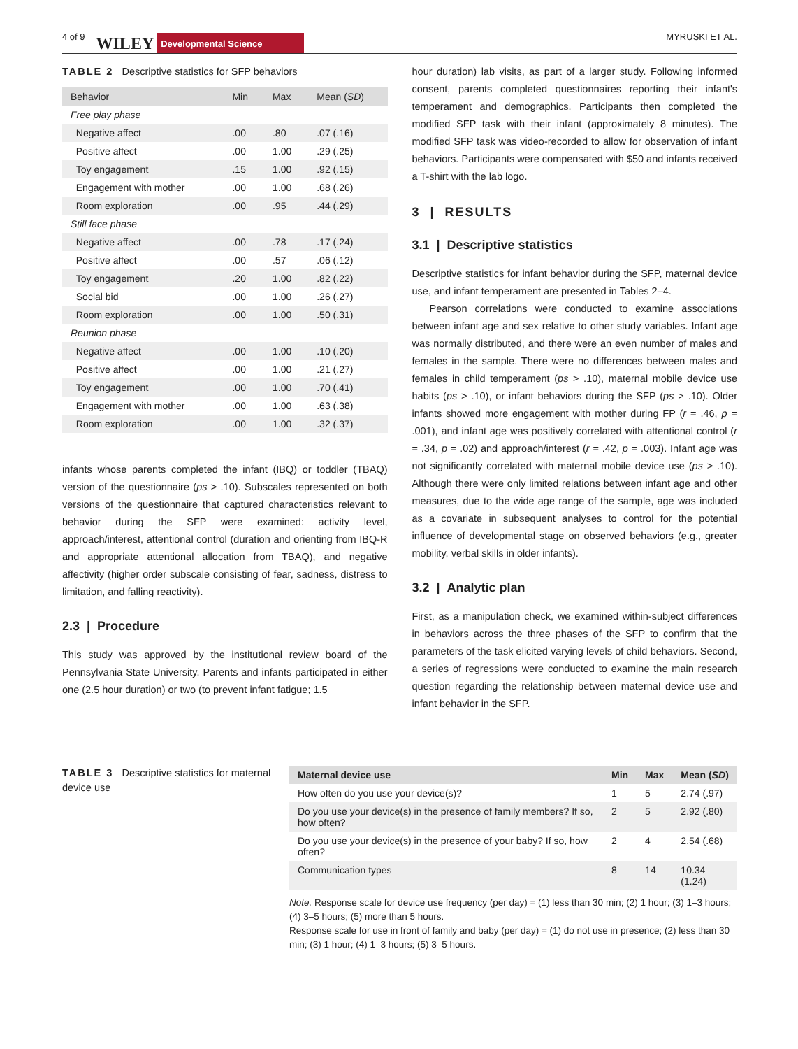4 of 9 WILEY Developmental Science MYRUSKI ET AL.
TABLE 2 Descriptive statistics for SFP behaviors
| Behavior | Min | Max | Mean ( SD ) |
| --- | --- | --- | --- |
| Free play phase | | | |
| Negative affect | .00 | .80 | .07 (.16) |
| Positive affect | .00 | 1.00 | .29 (.25) |
| Toy engagement | .15 | 1.00 | .92 (.15) |
| Engagement with mother | .00 | 1.00 | .68 (.26) |
| Room exploration | .00 | .95 | .44 (.29) |
| Still face phase | | | |
| Negative affect | .00 | .78 | .17 (.24) |
| Positive affect | .00 | .57 | .06 (.12) |
| Toy engagement | .20 | 1.00 | .82 (.22) |
| Social bid | .00 | 1.00 | .26 (.27) |
| Room exploration | .00 | 1.00 | .50 (.31) |
| Reunion phase | | | |
| Negative affect | .00 | 1.00 | .10 (.20) |
| Positive affect | .00 | 1.00 | .21 (.27) |
| Toy engagement | .00 | 1.00 | .70 (.41) |
| Engagement with mother | .00 | 1.00 | .63 (.38) |
| Room exploration | .00 | 1.00 | .32 (.37) |
infants whose parents completed the infant (IBQ) or toddler (TBAQ) version of the questionnaire (ps > .10). Subscales represented on both versions of the questionnaire that captured characteristics relevant to behavior during the SFP were examined: activity level, approach/interest, attentional control (duration and orienting from IBQ-R and appropriate attentional allocation from TBAQ), and negative affectivity (higher order subscale consisting of fear, sadness, distress to limitation, and falling reactivity).
2.3 | Procedure
This study was approved by the institutional review board of the Pennsylvania State University. Parents and infants participated in either one (2.5 hour duration) or two (to prevent infant fatigue; 1.5
hour duration) lab visits, as part of a larger study. Following informed consent, parents completed questionnaires reporting their infant's temperament and demographics. Participants then completed the modified SFP task with their infant (approximately 8 minutes). The modified SFP task was video-recorded to allow for observation of infant behaviors. Participants were compensated with $50 and infants received a T-shirt with the lab logo.
3 | RESULTS
3.1 | Descriptive statistics
Descriptive statistics for infant behavior during the SFP, maternal device use, and infant temperament are presented in Tables 2–4.
Pearson correlations were conducted to examine associations between infant age and sex relative to other study variables. Infant age was normally distributed, and there were an even number of males and females in the sample. There were no differences between males and females in child temperament (ps > .10), maternal mobile device use habits (ps > .10), or infant behaviors during the SFP (ps > .10). Older infants showed more engagement with mother during FP (r = .46, p = .001), and infant age was positively correlated with attentional control (r = .34, p = .02) and approach/interest (r = .42, p = .003). Infant age was not significantly correlated with maternal mobile device use (ps > .10). Although there were only limited relations between infant age and other measures, due to the wide age range of the sample, age was included as a covariate in subsequent analyses to control for the potential influence of developmental stage on observed behaviors (e.g., greater mobility, verbal skills in older infants).
3.2 | Analytic plan
First, as a manipulation check, we examined within-subject differences in behaviors across the three phases of the SFP to confirm that the parameters of the task elicited varying levels of child behaviors. Second, a series of regressions were conducted to examine the main research question regarding the relationship between maternal device use and infant behavior in the SFP.
TABLE 3 Descriptive statistics for maternal device use
| Maternal device use | Min | Max | Mean ( SD ) |
| --- | --- | --- | --- |
| How often do you use your device(s)? | 1 | 5 | 2.74 (.97) |
| Do you use your device(s) in the presence of family members? If so, how often? | 2 | 5 | 2.92 (.80) |
| Do you use your device(s) in the presence of your baby? If so, how often? | 2 | 4 | 2.54 (.68) |
| Communication types | 8 | 14 | 10.34 (1.24) |
Note. Response scale for device use frequency (per day) = (1) less than 30 min; (2) 1 hour; (3) 1–3 hours; (4) 3–5 hours; (5) more than 5 hours.
Response scale for use in front of family and baby (per day) = (1) do not use in presence; (2) less than 30 min; (3) 1 hour; (4) 1–3 hours; (5) 3–5 hours.